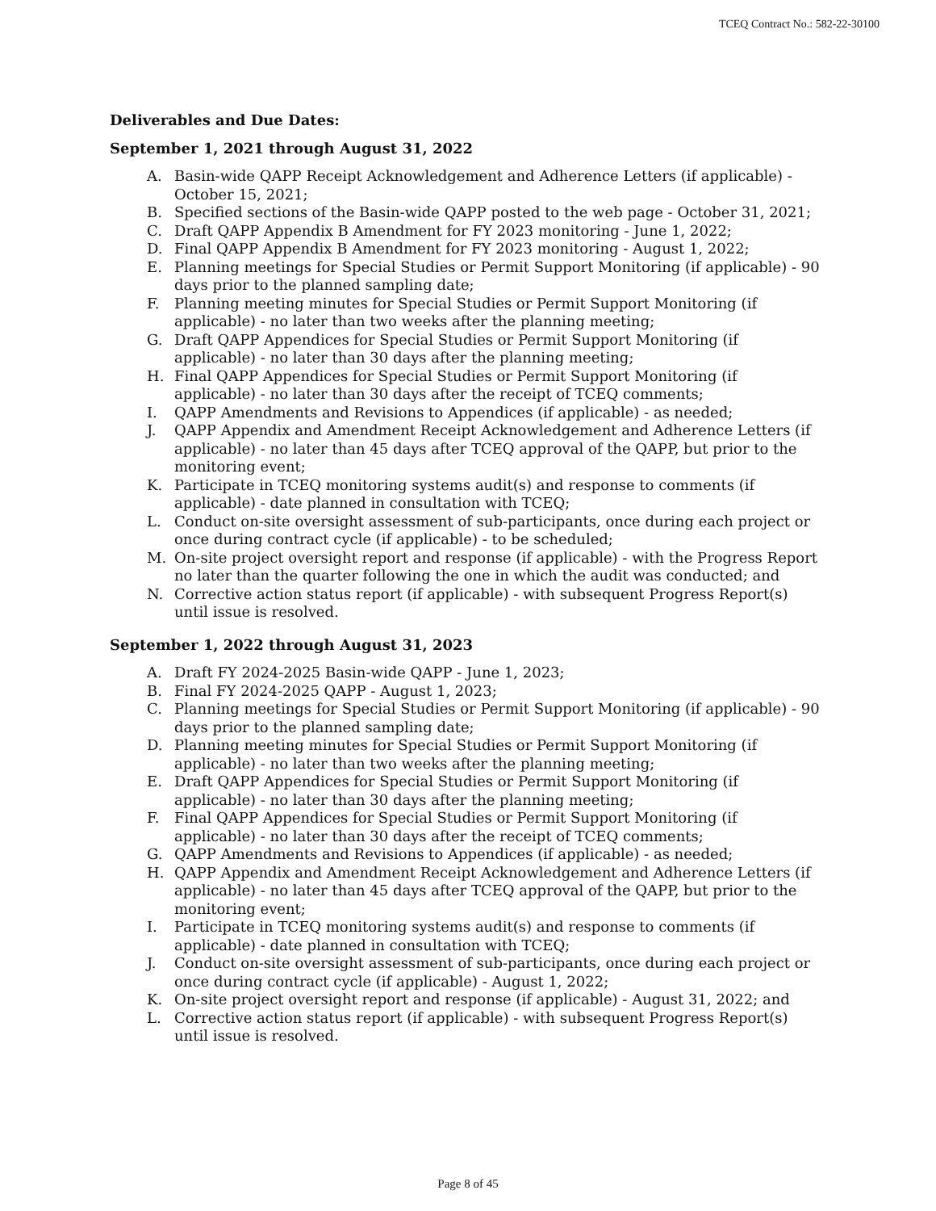TCEQ Contract No.: 582-22-30100
Deliverables and Due Dates:
September 1, 2021 through August 31, 2022
A. Basin-wide QAPP Receipt Acknowledgement and Adherence Letters (if applicable) - October 15, 2021;
B. Specified sections of the Basin-wide QAPP posted to the web page - October 31, 2021;
C. Draft QAPP Appendix B Amendment for FY 2023 monitoring - June 1, 2022;
D. Final QAPP Appendix B Amendment for FY 2023 monitoring - August 1, 2022;
E. Planning meetings for Special Studies or Permit Support Monitoring (if applicable) - 90 days prior to the planned sampling date;
F. Planning meeting minutes for Special Studies or Permit Support Monitoring (if applicable) - no later than two weeks after the planning meeting;
G. Draft QAPP Appendices for Special Studies or Permit Support Monitoring (if applicable) - no later than 30 days after the planning meeting;
H. Final QAPP Appendices for Special Studies or Permit Support Monitoring (if applicable) - no later than 30 days after the receipt of TCEQ comments;
I. QAPP Amendments and Revisions to Appendices (if applicable) - as needed;
J. QAPP Appendix and Amendment Receipt Acknowledgement and Adherence Letters (if applicable) - no later than 45 days after TCEQ approval of the QAPP, but prior to the monitoring event;
K. Participate in TCEQ monitoring systems audit(s) and response to comments (if applicable) - date planned in consultation with TCEQ;
L. Conduct on-site oversight assessment of sub-participants, once during each project or once during contract cycle (if applicable) - to be scheduled;
M. On-site project oversight report and response (if applicable) - with the Progress Report no later than the quarter following the one in which the audit was conducted; and
N. Corrective action status report (if applicable) - with subsequent Progress Report(s) until issue is resolved.
September 1, 2022 through August 31, 2023
A. Draft FY 2024-2025 Basin-wide QAPP - June 1, 2023;
B. Final FY 2024-2025 QAPP - August 1, 2023;
C. Planning meetings for Special Studies or Permit Support Monitoring (if applicable) - 90 days prior to the planned sampling date;
D. Planning meeting minutes for Special Studies or Permit Support Monitoring (if applicable) - no later than two weeks after the planning meeting;
E. Draft QAPP Appendices for Special Studies or Permit Support Monitoring (if applicable) - no later than 30 days after the planning meeting;
F. Final QAPP Appendices for Special Studies or Permit Support Monitoring (if applicable) - no later than 30 days after the receipt of TCEQ comments;
G. QAPP Amendments and Revisions to Appendices (if applicable) - as needed;
H. QAPP Appendix and Amendment Receipt Acknowledgement and Adherence Letters (if applicable) - no later than 45 days after TCEQ approval of the QAPP, but prior to the monitoring event;
I. Participate in TCEQ monitoring systems audit(s) and response to comments (if applicable) - date planned in consultation with TCEQ;
J. Conduct on-site oversight assessment of sub-participants, once during each project or once during contract cycle (if applicable) - August 1, 2022;
K. On-site project oversight report and response (if applicable) - August 31, 2022; and
L. Corrective action status report (if applicable) - with subsequent Progress Report(s) until issue is resolved.
Page 8 of 45